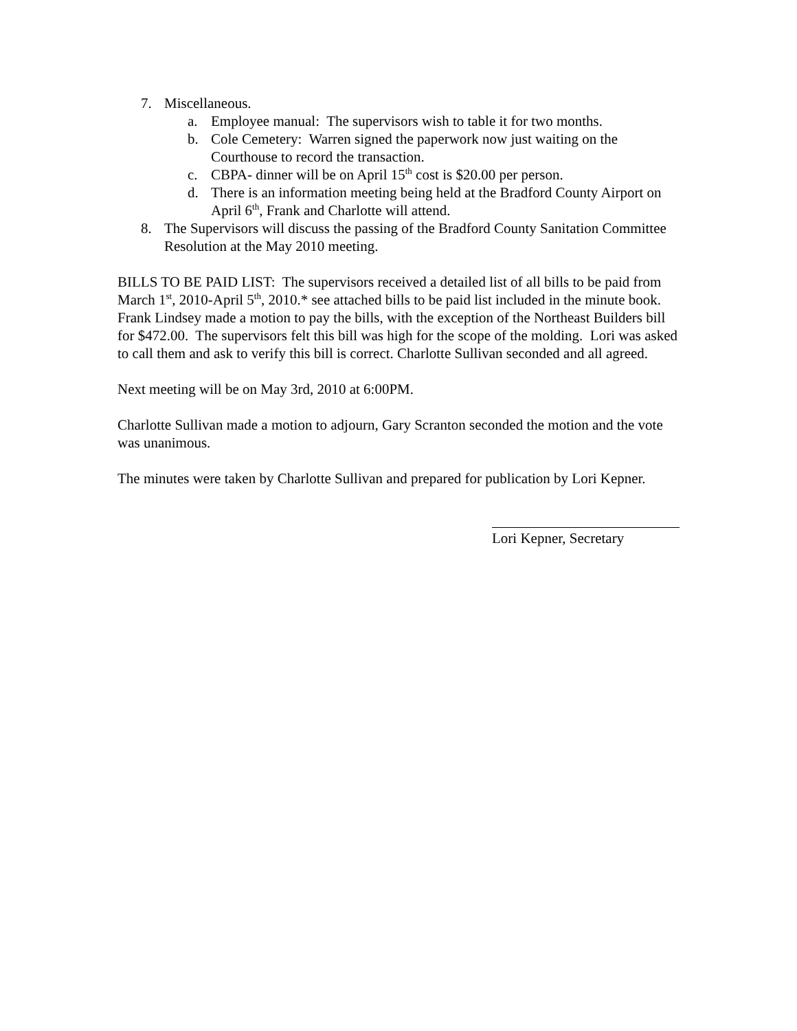7. Miscellaneous.
a. Employee manual: The supervisors wish to table it for two months.
b. Cole Cemetery: Warren signed the paperwork now just waiting on the Courthouse to record the transaction.
c. CBPA- dinner will be on April 15<sup>th</sup> cost is $20.00 per person.
d. There is an information meeting being held at the Bradford County Airport on April 6<sup>th</sup>, Frank and Charlotte will attend.
8. The Supervisors will discuss the passing of the Bradford County Sanitation Committee Resolution at the May 2010 meeting.
BILLS TO BE PAID LIST: The supervisors received a detailed list of all bills to be paid from March 1<sup>st</sup>, 2010-April 5<sup>th</sup>, 2010.* see attached bills to be paid list included in the minute book. Frank Lindsey made a motion to pay the bills, with the exception of the Northeast Builders bill for $472.00. The supervisors felt this bill was high for the scope of the molding. Lori was asked to call them and ask to verify this bill is correct. Charlotte Sullivan seconded and all agreed.
Next meeting will be on May 3rd, 2010 at 6:00PM.
Charlotte Sullivan made a motion to adjourn, Gary Scranton seconded the motion and the vote was unanimous.
The minutes were taken by Charlotte Sullivan and prepared for publication by Lori Kepner.
Lori Kepner, Secretary